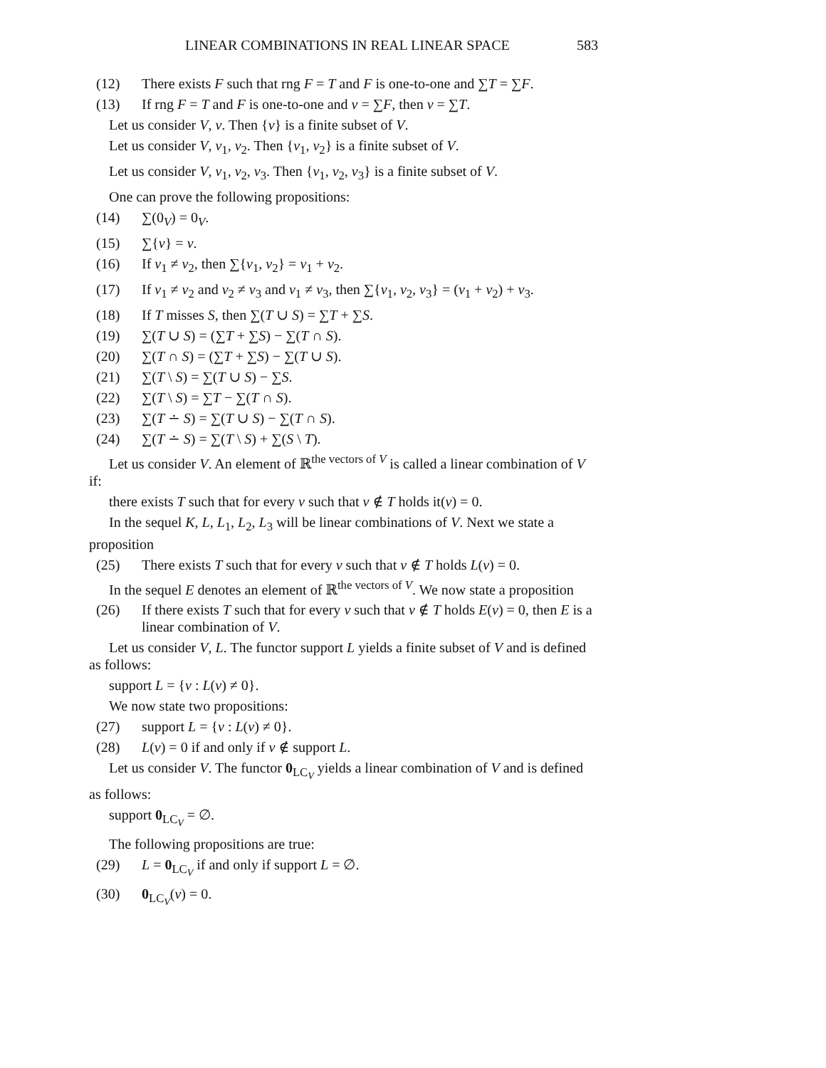LINEAR COMBINATIONS IN REAL LINEAR SPACE 583
(12) There exists F such that rng F = T and F is one-to-one and ∑T = ∑F.
(13) If rng F = T and F is one-to-one and v = ∑F, then v = ∑T.
Let us consider V, v. Then {v} is a finite subset of V.
Let us consider V, v<sub>1</sub>, v<sub>2</sub>. Then {v<sub>1</sub>, v<sub>2</sub>} is a finite subset of V.
Let us consider V, v<sub>1</sub>, v<sub>2</sub>, v<sub>3</sub>. Then {v<sub>1</sub>, v<sub>2</sub>, v<sub>3</sub>} is a finite subset of V.
One can prove the following propositions:
(14) ∑(0<sub>V</sub>) = 0<sub>V</sub>.
(15) ∑{v} = v.
(16) If v<sub>1</sub> ≠ v<sub>2</sub>, then ∑{v<sub>1</sub>, v<sub>2</sub>} = v<sub>1</sub> + v<sub>2</sub>.
(17) If v<sub>1</sub> ≠ v<sub>2</sub> and v<sub>2</sub> ≠ v<sub>3</sub> and v<sub>1</sub> ≠ v<sub>3</sub>, then ∑{v<sub>1</sub>, v<sub>2</sub>, v<sub>3</sub>} = (v<sub>1</sub> + v<sub>2</sub>) + v<sub>3</sub>.
(18) If T misses S, then ∑(T ∪ S) = ∑T + ∑S.
(19) ∑(T ∪ S) = (∑T + ∑S) − ∑(T ∩ S).
(20) ∑(T ∩ S) = (∑T + ∑S) − ∑(T ∪ S).
(21) ∑(T \ S) = ∑(T ∪ S) − ∑S.
(22) ∑(T \ S) = ∑T − ∑(T ∩ S).
(23) ∑(T ∸ S) = ∑(T ∪ S) − ∑(T ∩ S).
(24) ∑(T ∸ S) = ∑(T \ S) + ∑(S \ T).
Let us consider V. An element of ℝ<sup>the vectors of V</sup> is called a linear combination of V if:
there exists T such that for every v such that v ∉ T holds it(v) = 0.
In the sequel K, L, L<sub>1</sub>, L<sub>2</sub>, L<sub>3</sub> will be linear combinations of V. Next we state a proposition
(25) There exists T such that for every v such that v ∉ T holds L(v) = 0.
In the sequel E denotes an element of ℝ<sup>the vectors of V</sup>. We now state a proposition
(26) If there exists T such that for every v such that v ∉ T holds E(v) = 0, then E is a linear combination of V.
Let us consider V, L. The functor support L yields a finite subset of V and is defined as follows:
support L = {v : L(v) ≠ 0}.
We now state two propositions:
(27) support L = {v : L(v) ≠ 0}.
(28) L(v) = 0 if and only if v ∉ support L.
Let us consider V. The functor 0<sub>LC<sub>V</sub></sub> yields a linear combination of V and is defined as follows:
support 0<sub>LC<sub>V</sub></sub> = ∅.
The following propositions are true:
(29) L = 0<sub>LC<sub>V</sub></sub> if and only if support L = ∅.
(30) 0<sub>LC<sub>V</sub></sub>(v) = 0.